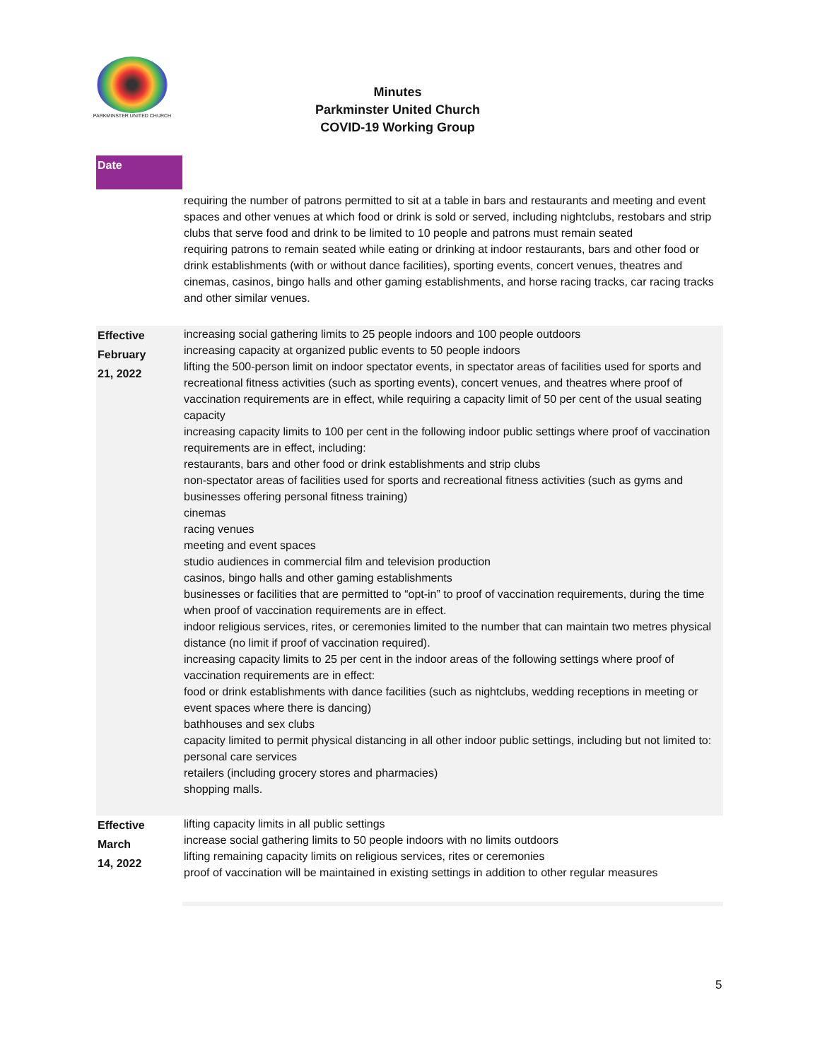PARKMINSTER UNITED CHURCH
Minutes
Parkminster United Church
COVID-19 Working Group
| Date | |
| | requiring the number of patrons permitted to sit at a table in bars and restaurants and meeting and event spaces and other venues at which food or drink is sold or served, including nightclubs, restobars and strip clubs that serve food and drink to be limited to 10 people and patrons must remain seated requiring patrons to remain seated while eating or drinking at indoor restaurants, bars and other food or drink establishments (with or without dance facilities), sporting events, concert venues, theatres and cinemas, casinos, bingo halls and other gaming establishments, and horse racing tracks, car racing tracks and other similar venues. |
| Effective February 21, 2022 | increasing social gathering limits to 25 people indoors and 100 people outdoors increasing capacity at organized public events to 50 people indoors lifting the 500-person limit on indoor spectator events, in spectator areas of facilities used for sports and recreational fitness activities (such as sporting events), concert venues, and theatres where proof of vaccination requirements are in effect, while requiring a capacity limit of 50 per cent of the usual seating capacity increasing capacity limits to 100 per cent in the following indoor public settings where proof of vaccination requirements are in effect, including: restaurants, bars and other food or drink establishments and strip clubs non-spectator areas of facilities used for sports and recreational fitness activities (such as gyms and businesses offering personal fitness training) cinemas racing venues meeting and event spaces studio audiences in commercial film and television production casinos, bingo halls and other gaming establishments businesses or facilities that are permitted to “opt-in” to proof of vaccination requirements, during the time when proof of vaccination requirements are in effect. indoor religious services, rites, or ceremonies limited to the number that can maintain two metres physical distance (no limit if proof of vaccination required). increasing capacity limits to 25 per cent in the indoor areas of the following settings where proof of vaccination requirements are in effect: food or drink establishments with dance facilities (such as nightclubs, wedding receptions in meeting or event spaces where there is dancing) bathhouses and sex clubs capacity limited to permit physical distancing in all other indoor public settings, including but not limited to: personal care services retailers (including grocery stores and pharmacies) shopping malls. |
| Effective March 14, 2022 | lifting capacity limits in all public settings increase social gathering limits to 50 people indoors with no limits outdoors lifting remaining capacity limits on religious services, rites or ceremonies proof of vaccination will be maintained in existing settings in addition to other regular measures |
5